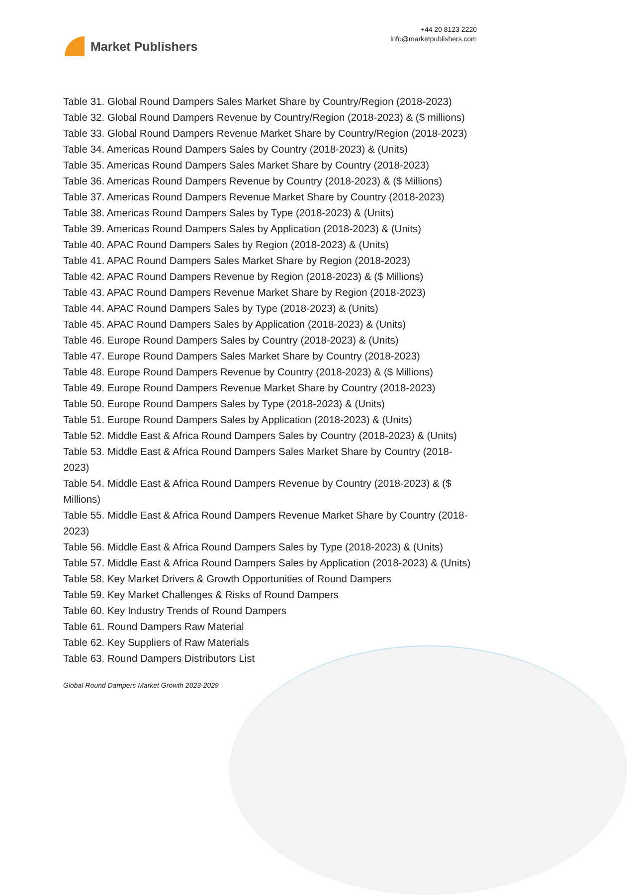Market Publishers
+44 20 8123 2220
info@marketpublishers.com
Table 31. Global Round Dampers Sales Market Share by Country/Region (2018-2023)
Table 32. Global Round Dampers Revenue by Country/Region (2018-2023) & ($ millions)
Table 33. Global Round Dampers Revenue Market Share by Country/Region (2018-2023)
Table 34. Americas Round Dampers Sales by Country (2018-2023) & (Units)
Table 35. Americas Round Dampers Sales Market Share by Country (2018-2023)
Table 36. Americas Round Dampers Revenue by Country (2018-2023) & ($ Millions)
Table 37. Americas Round Dampers Revenue Market Share by Country (2018-2023)
Table 38. Americas Round Dampers Sales by Type (2018-2023) & (Units)
Table 39. Americas Round Dampers Sales by Application (2018-2023) & (Units)
Table 40. APAC Round Dampers Sales by Region (2018-2023) & (Units)
Table 41. APAC Round Dampers Sales Market Share by Region (2018-2023)
Table 42. APAC Round Dampers Revenue by Region (2018-2023) & ($ Millions)
Table 43. APAC Round Dampers Revenue Market Share by Region (2018-2023)
Table 44. APAC Round Dampers Sales by Type (2018-2023) & (Units)
Table 45. APAC Round Dampers Sales by Application (2018-2023) & (Units)
Table 46. Europe Round Dampers Sales by Country (2018-2023) & (Units)
Table 47. Europe Round Dampers Sales Market Share by Country (2018-2023)
Table 48. Europe Round Dampers Revenue by Country (2018-2023) & ($ Millions)
Table 49. Europe Round Dampers Revenue Market Share by Country (2018-2023)
Table 50. Europe Round Dampers Sales by Type (2018-2023) & (Units)
Table 51. Europe Round Dampers Sales by Application (2018-2023) & (Units)
Table 52. Middle East & Africa Round Dampers Sales by Country (2018-2023) & (Units)
Table 53. Middle East & Africa Round Dampers Sales Market Share by Country (2018-2023)
Table 54. Middle East & Africa Round Dampers Revenue by Country (2018-2023) & ($ Millions)
Table 55. Middle East & Africa Round Dampers Revenue Market Share by Country (2018-2023)
Table 56. Middle East & Africa Round Dampers Sales by Type (2018-2023) & (Units)
Table 57. Middle East & Africa Round Dampers Sales by Application (2018-2023) & (Units)
Table 58. Key Market Drivers & Growth Opportunities of Round Dampers
Table 59. Key Market Challenges & Risks of Round Dampers
Table 60. Key Industry Trends of Round Dampers
Table 61. Round Dampers Raw Material
Table 62. Key Suppliers of Raw Materials
Table 63. Round Dampers Distributors List
Global Round Dampers Market Growth 2023-2029